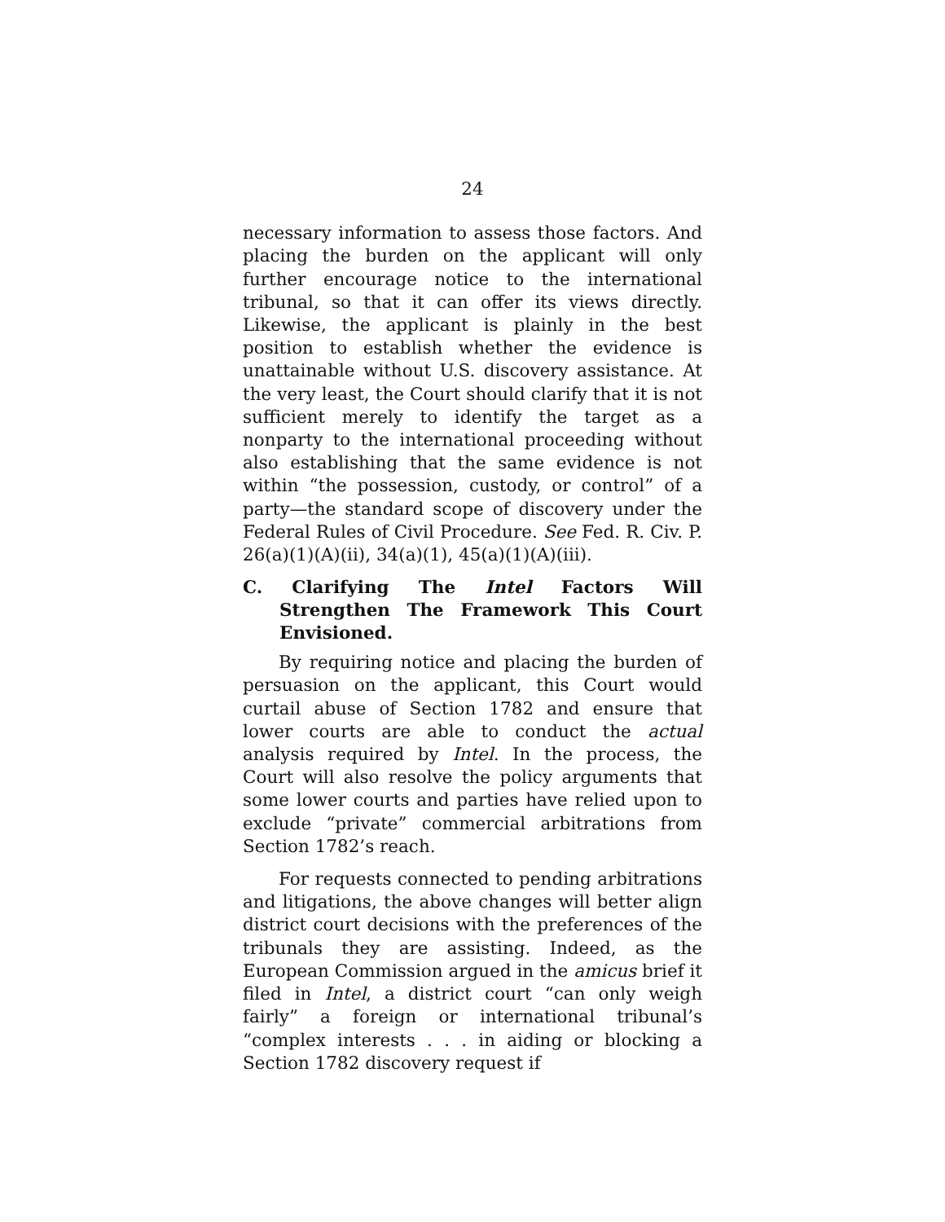24
necessary information to assess those factors. And placing the burden on the applicant will only further encourage notice to the international tribunal, so that it can offer its views directly. Likewise, the applicant is plainly in the best position to establish whether the evidence is unattainable without U.S. discovery assistance. At the very least, the Court should clarify that it is not sufficient merely to identify the target as a nonparty to the international proceeding without also establishing that the same evidence is not within “the possession, custody, or control” of a party—the standard scope of discovery under the Federal Rules of Civil Procedure. See Fed. R. Civ. P. 26(a)(1)(A)(ii), 34(a)(1), 45(a)(1)(A)(iii).
C. Clarifying The Intel Factors Will Strengthen The Framework This Court Envisioned.
By requiring notice and placing the burden of persuasion on the applicant, this Court would curtail abuse of Section 1782 and ensure that lower courts are able to conduct the actual analysis required by Intel. In the process, the Court will also resolve the policy arguments that some lower courts and parties have relied upon to exclude “private” commercial arbitrations from Section 1782’s reach.
For requests connected to pending arbitrations and litigations, the above changes will better align district court decisions with the preferences of the tribunals they are assisting. Indeed, as the European Commission argued in the amicus brief it filed in Intel, a district court “can only weigh fairly” a foreign or international tribunal’s “complex interests . . . in aiding or blocking a Section 1782 discovery request if